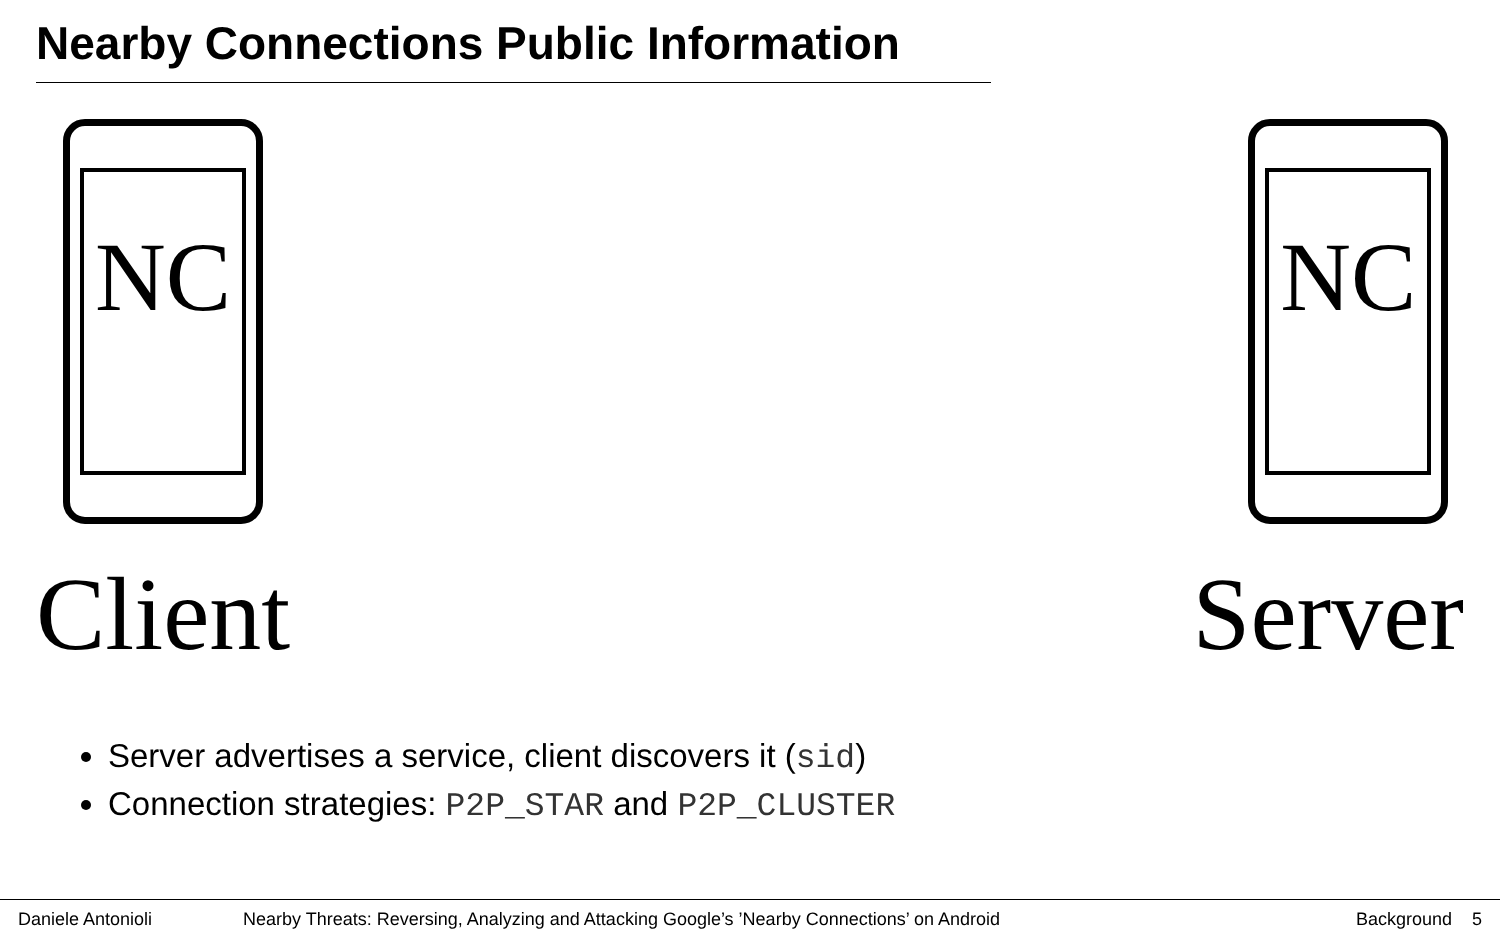Nearby Connections Public Information
NC
Client
NC
Server
Server advertises a service, client discovers it (sid)
Connection strategies: P2P_STAR and P2P_CLUSTER
Daniele Antonioli Nearby Threats: Reversing, Analyzing and Attacking Google’s ’Nearby Connections’ on Android Background 5